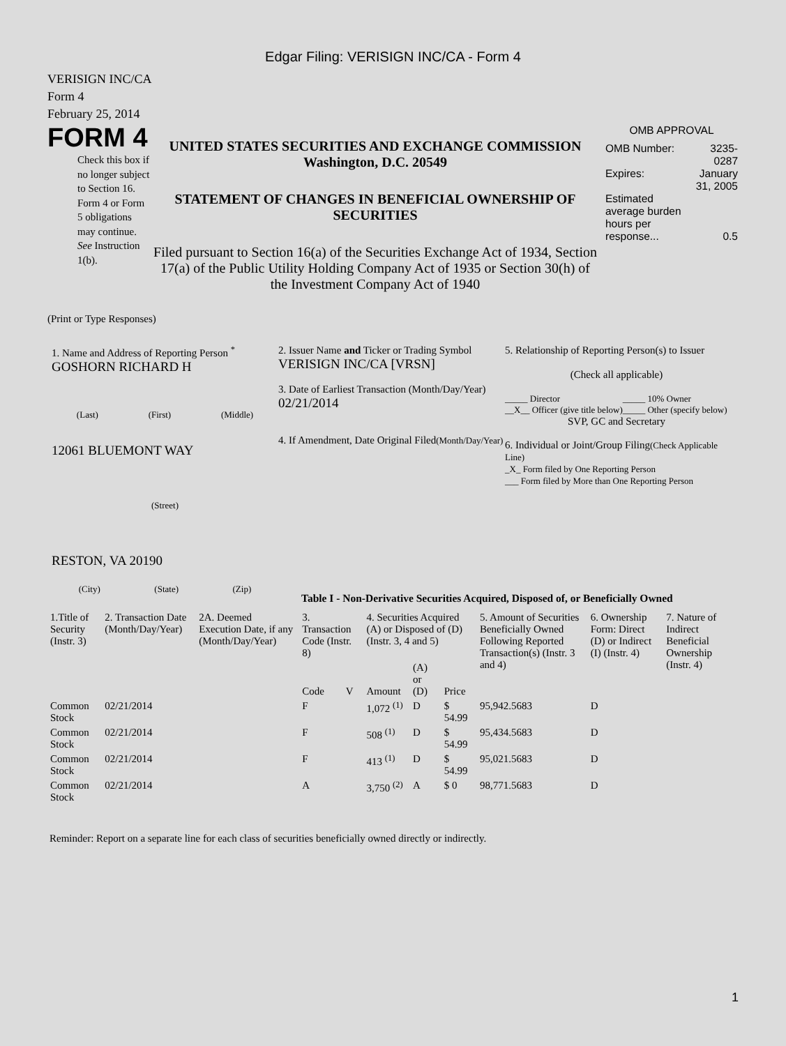Edgar Filing: VERISIGN INC/CA - Form 4
VERISIGN INC/CA
Form 4
February 25, 2014
FORM 4
Check this box if no longer subject to Section 16. Form 4 or Form 5 obligations may continue. See Instruction 1(b).
UNITED STATES SECURITIES AND EXCHANGE COMMISSION
Washington, D.C. 20549
STATEMENT OF CHANGES IN BENEFICIAL OWNERSHIP OF SECURITIES
Filed pursuant to Section 16(a) of the Securities Exchange Act of 1934, Section 17(a) of the Public Utility Holding Company Act of 1935 or Section 30(h) of the Investment Company Act of 1940
OMB APPROVAL
| OMB Number: | 3235-0287 |
| Expires: | January 31, 2005 |
| Estimated average burden hours per response... | 0.5 |
(Print or Type Responses)
1. Name and Address of Reporting Person <sup>*</sup>
GOSHORN RICHARD H
(Last) (First) (Middle)
12061 BLUEMONT WAY
(Street)
RESTON, VA 20190
(City) (State) (Zip)
2. Issuer Name and Ticker or Trading Symbol
VERISIGN INC/CA [VRSN]
3. Date of Earliest Transaction (Month/Day/Year)
02/21/2014
4. If Amendment, Date Original Filed(Month/Day/Year)
5. Relationship of Reporting Person(s) to Issuer
(Check all applicable)
| _____ Director | _____ 10% Owner |
| __X__ Officer (give title below) | _____ Other (specify below) |
SVP, GC and Secretary
6. Individual or Joint/Group Filing(Check Applicable Line)
_X_ Form filed by One Reporting Person
___ Form filed by More than One Reporting Person
Table I - Non-Derivative Securities Acquired, Disposed of, or Beneficially Owned
| 1.Title of Security (Instr. 3) | 2. Transaction Date (Month/Day/Year) | 2A. Deemed Execution Date, if any (Month/Day/Year) | 3. Transaction Code (Instr. 8) | | 4. Securities Acquired (A) or Disposed of (D) (Instr. 3, 4 and 5) | | | 5. Amount of Securities Beneficially Owned Following Reported Transaction(s) (Instr. 3 and 4) | 6. Ownership Form: Direct (D) or Indirect (I) (Instr. 4) | 7. Nature of Indirect Beneficial Ownership (Instr. 4) |
| --- | --- | --- | --- | --- | --- | --- | --- | --- | --- | --- |
| | | | Code | V | Amount | (A) or (D) | Price | | | |
| Common Stock | 02/21/2014 | | F | | 1,072 <sup>(1)</sup> | D | $ 54.99 | 95,942.5683 | D | |
| Common Stock | 02/21/2014 | | F | | 508 <sup>(1)</sup> | D | $ 54.99 | 95,434.5683 | D | |
| Common Stock | 02/21/2014 | | F | | 413 <sup>(1)</sup> | D | $ 54.99 | 95,021.5683 | D | |
| Common Stock | 02/21/2014 | | A | | 3,750 <sup>(2)</sup> | A | $ 0 | 98,771.5683 | D | |
Reminder: Report on a separate line for each class of securities beneficially owned directly or indirectly.
1